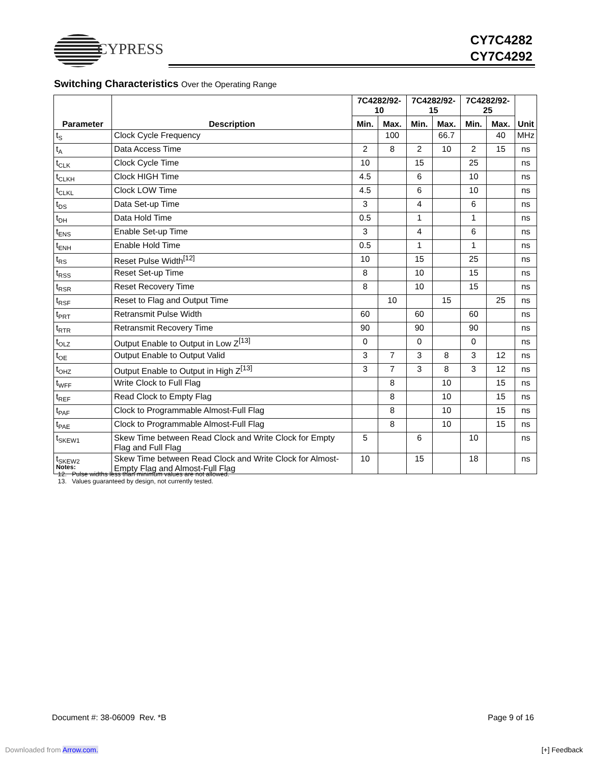CYPRESS
CY7C4282
CY7C4292
Switching Characteristics Over the Operating Range
| Parameter | Description | 7C4282/92-10 | | 7C4282/92-15 | | 7C4282/92-25 | | Unit |
| --- | --- | --- | --- | --- | --- | --- | --- | --- |
| | | Min. | Max. | Min. | Max. | Min. | Max. | |
| t<sub>S</sub> | Clock Cycle Frequency | | 100 | | 66.7 | | 40 | MHz |
| t<sub>A</sub> | Data Access Time | 2 | 8 | 2 | 10 | 2 | 15 | ns |
| t<sub>CLK</sub> | Clock Cycle Time | 10 | | 15 | | 25 | | ns |
| t<sub>CLKH</sub> | Clock HIGH Time | 4.5 | | 6 | | 10 | | ns |
| t<sub>CLKL</sub> | Clock LOW Time | 4.5 | | 6 | | 10 | | ns |
| t<sub>DS</sub> | Data Set-up Time | 3 | | 4 | | 6 | | ns |
| t<sub>DH</sub> | Data Hold Time | 0.5 | | 1 | | 1 | | ns |
| t<sub>ENS</sub> | Enable Set-up Time | 3 | | 4 | | 6 | | ns |
| t<sub>ENH</sub> | Enable Hold Time | 0.5 | | 1 | | 1 | | ns |
| t<sub>RS</sub> | Reset Pulse Width<sup>[12]</sup> | 10 | | 15 | | 25 | | ns |
| t<sub>RSS</sub> | Reset Set-up Time | 8 | | 10 | | 15 | | ns |
| t<sub>RSR</sub> | Reset Recovery Time | 8 | | 10 | | 15 | | ns |
| t<sub>RSF</sub> | Reset to Flag and Output Time | | 10 | | 15 | | 25 | ns |
| t<sub>PRT</sub> | Retransmit Pulse Width | 60 | | 60 | | 60 | | ns |
| t<sub>RTR</sub> | Retransmit Recovery Time | 90 | | 90 | | 90 | | ns |
| t<sub>OLZ</sub> | Output Enable to Output in Low Z<sup>[13]</sup> | 0 | | 0 | | 0 | | ns |
| t<sub>OE</sub> | Output Enable to Output Valid | 3 | 7 | 3 | 8 | 3 | 12 | ns |
| t<sub>OHZ</sub> | Output Enable to Output in High Z<sup>[13]</sup> | 3 | 7 | 3 | 8 | 3 | 12 | ns |
| t<sub>WFF</sub> | Write Clock to Full Flag | | 8 | | 10 | | 15 | ns |
| t<sub>REF</sub> | Read Clock to Empty Flag | | 8 | | 10 | | 15 | ns |
| t<sub>PAF</sub> | Clock to Programmable Almost-Full Flag | | 8 | | 10 | | 15 | ns |
| t<sub>PAE</sub> | Clock to Programmable Almost-Full Flag | | 8 | | 10 | | 15 | ns |
| t<sub>SKEW1</sub> | Skew Time between Read Clock and Write Clock for Empty Flag and Full Flag | 5 | | 6 | | 10 | | ns |
| t<sub>SKEW2</sub> | Skew Time between Read Clock and Write Clock for Almost-Empty Flag and Almost-Full Flag | 10 | | 15 | | 18 | | ns |
Notes:
12. Pulse widths less than minimum values are not allowed.
13. Values guaranteed by design, not currently tested.
Document #: 38-06009 Rev. *B Page 9 of 16
Downloaded from Arrow.com. [+] Feedback